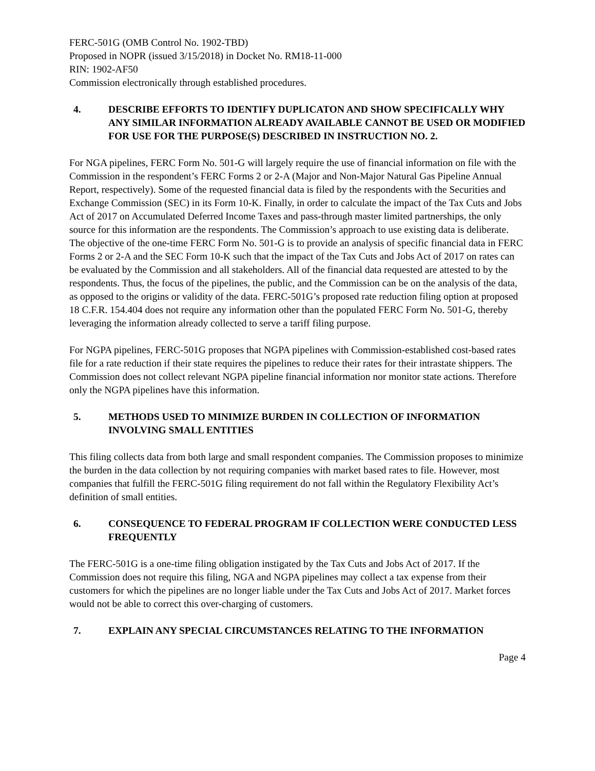FERC-501G (OMB Control No. 1902-TBD)
Proposed in NOPR (issued 3/15/2018) in Docket No. RM18-11-000
RIN: 1902-AF50
Commission electronically through established procedures.
4. DESCRIBE EFFORTS TO IDENTIFY DUPLICATON AND SHOW SPECIFICALLY WHY ANY SIMILAR INFORMATION ALREADY AVAILABLE CANNOT BE USED OR MODIFIED FOR USE FOR THE PURPOSE(S) DESCRIBED IN INSTRUCTION NO. 2.
For NGA pipelines, FERC Form No. 501-G will largely require the use of financial information on file with the Commission in the respondent’s FERC Forms 2 or 2-A (Major and Non-Major Natural Gas Pipeline Annual Report, respectively). Some of the requested financial data is filed by the respondents with the Securities and Exchange Commission (SEC) in its Form 10-K. Finally, in order to calculate the impact of the Tax Cuts and Jobs Act of 2017 on Accumulated Deferred Income Taxes and pass-through master limited partnerships, the only source for this information are the respondents. The Commission’s approach to use existing data is deliberate. The objective of the one-time FERC Form No. 501-G is to provide an analysis of specific financial data in FERC Forms 2 or 2-A and the SEC Form 10-K such that the impact of the Tax Cuts and Jobs Act of 2017 on rates can be evaluated by the Commission and all stakeholders. All of the financial data requested are attested to by the respondents. Thus, the focus of the pipelines, the public, and the Commission can be on the analysis of the data, as opposed to the origins or validity of the data. FERC-501G’s proposed rate reduction filing option at proposed 18 C.F.R. 154.404 does not require any information other than the populated FERC Form No. 501-G, thereby leveraging the information already collected to serve a tariff filing purpose.
For NGPA pipelines, FERC-501G proposes that NGPA pipelines with Commission-established cost-based rates file for a rate reduction if their state requires the pipelines to reduce their rates for their intrastate shippers. The Commission does not collect relevant NGPA pipeline financial information nor monitor state actions. Therefore only the NGPA pipelines have this information.
5. METHODS USED TO MINIMIZE BURDEN IN COLLECTION OF INFORMATION INVOLVING SMALL ENTITIES
This filing collects data from both large and small respondent companies. The Commission proposes to minimize the burden in the data collection by not requiring companies with market based rates to file. However, most companies that fulfill the FERC-501G filing requirement do not fall within the Regulatory Flexibility Act’s definition of small entities.
6. CONSEQUENCE TO FEDERAL PROGRAM IF COLLECTION WERE CONDUCTED LESS FREQUENTLY
The FERC-501G is a one-time filing obligation instigated by the Tax Cuts and Jobs Act of 2017. If the Commission does not require this filing, NGA and NGPA pipelines may collect a tax expense from their customers for which the pipelines are no longer liable under the Tax Cuts and Jobs Act of 2017. Market forces would not be able to correct this over-charging of customers.
7. EXPLAIN ANY SPECIAL CIRCUMSTANCES RELATING TO THE INFORMATION
Page 4